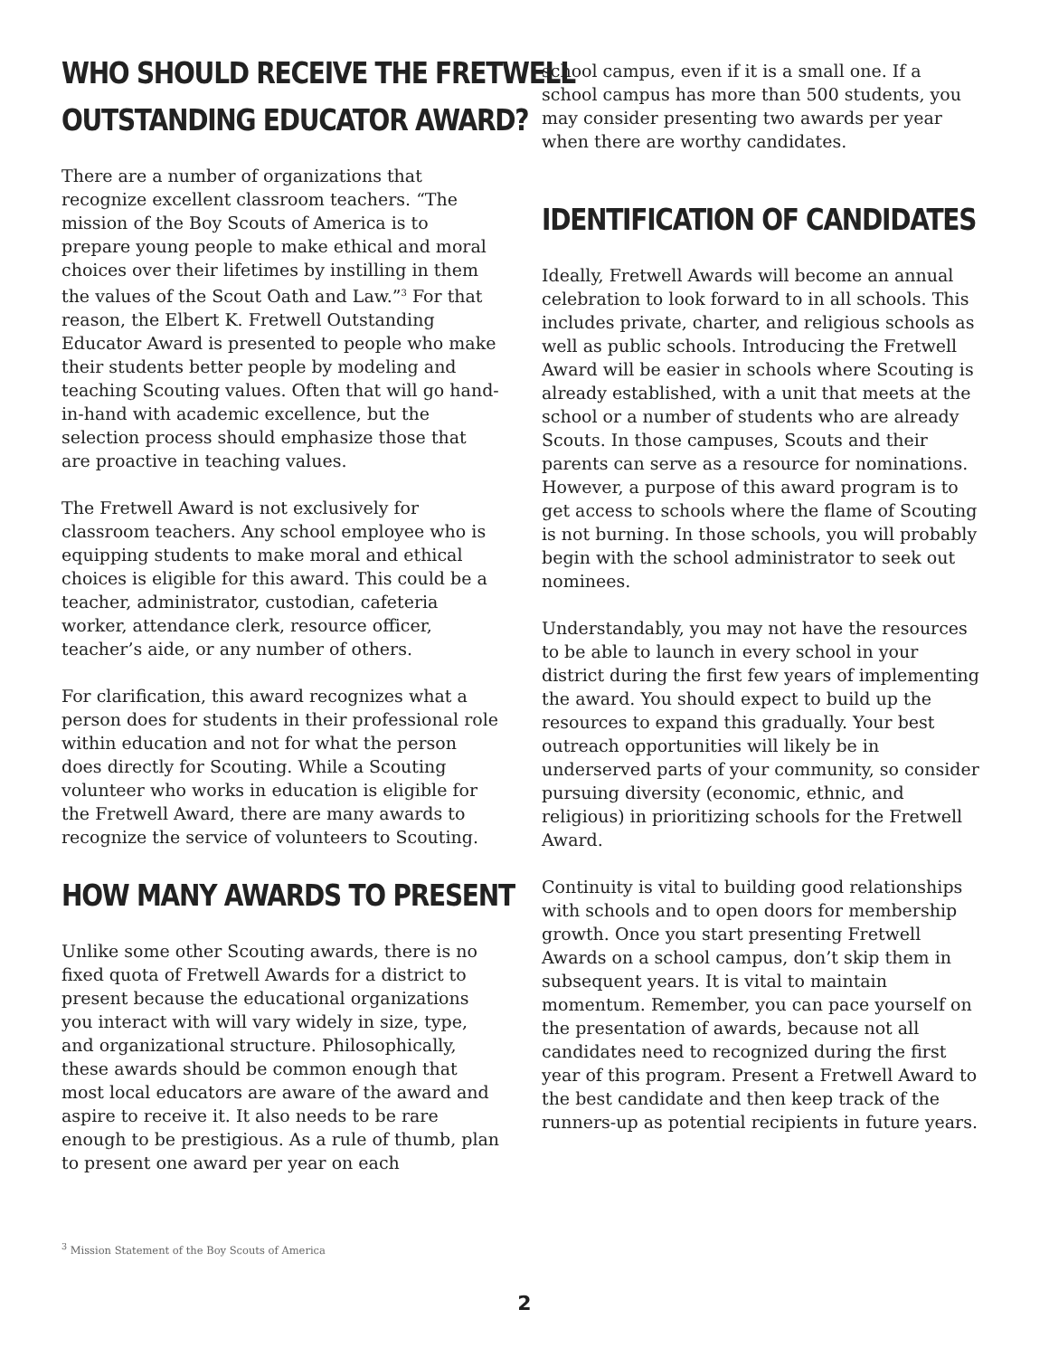WHO SHOULD RECEIVE THE FRETWELL
OUTSTANDING EDUCATOR AWARD?
There are a number of organizations that recognize excellent classroom teachers. “The mission of the Boy Scouts of America is to prepare young people to make ethical and moral choices over their lifetimes by instilling in them the values of the Scout Oath and Law.”<sup>3</sup> For that reason, the Elbert K. Fretwell Outstanding Educator Award is presented to people who make their students better people by modeling and teaching Scouting values. Often that will go hand-in-hand with academic excellence, but the selection process should emphasize those that are proactive in teaching values.
The Fretwell Award is not exclusively for classroom teachers. Any school employee who is equipping students to make moral and ethical choices is eligible for this award. This could be a teacher, administrator, custodian, cafeteria worker, attendance clerk, resource officer, teacher’s aide, or any number of others.
For clarification, this award recognizes what a person does for students in their professional role within education and not for what the person does directly for Scouting. While a Scouting volunteer who works in education is eligible for the Fretwell Award, there are many awards to recognize the service of volunteers to Scouting.
HOW MANY AWARDS TO PRESENT
Unlike some other Scouting awards, there is no fixed quota of Fretwell Awards for a district to present because the educational organizations you interact with will vary widely in size, type, and organizational structure. Philosophically, these awards should be common enough that most local educators are aware of the award and aspire to receive it. It also needs to be rare enough to be prestigious. As a rule of thumb, plan to present one award per year on each
school campus, even if it is a small one. If a school campus has more than 500 students, you may consider presenting two awards per year when there are worthy candidates.
IDENTIFICATION OF CANDIDATES
Ideally, Fretwell Awards will become an annual celebration to look forward to in all schools. This includes private, charter, and religious schools as well as public schools. Introducing the Fretwell Award will be easier in schools where Scouting is already established, with a unit that meets at the school or a number of students who are already Scouts. In those campuses, Scouts and their parents can serve as a resource for nominations. However, a purpose of this award program is to get access to schools where the flame of Scouting is not burning. In those schools, you will probably begin with the school administrator to seek out nominees.
Understandably, you may not have the resources to be able to launch in every school in your district during the first few years of implementing the award. You should expect to build up the resources to expand this gradually. Your best outreach opportunities will likely be in underserved parts of your community, so consider pursuing diversity (economic, ethnic, and religious) in prioritizing schools for the Fretwell Award.
Continuity is vital to building good relationships with schools and to open doors for membership growth. Once you start presenting Fretwell Awards on a school campus, don’t skip them in subsequent years. It is vital to maintain momentum. Remember, you can pace yourself on the presentation of awards, because not all candidates need to recognized during the first year of this program. Present a Fretwell Award to the best candidate and then keep track of the runners-up as potential recipients in future years.
<sup>3</sup> Mission Statement of the Boy Scouts of America
2